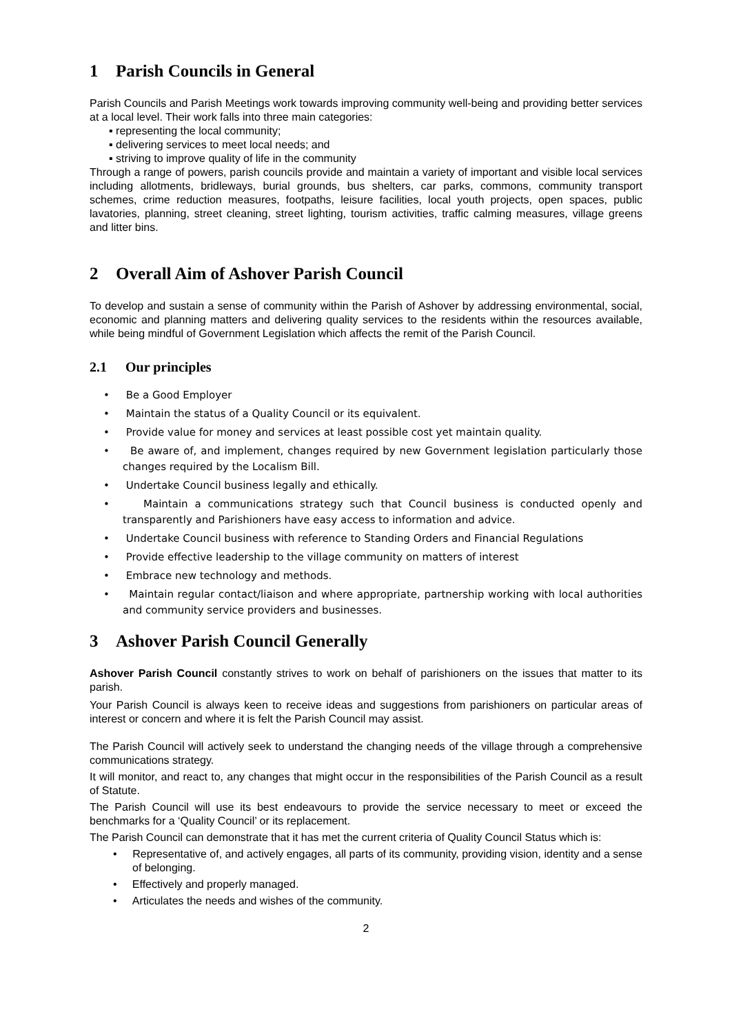1 Parish Councils in General
Parish Councils and Parish Meetings work towards improving community well-being and providing better services at a local level. Their work falls into three main categories:
▪ representing the local community;
▪ delivering services to meet local needs; and
▪ striving to improve quality of life in the community
Through a range of powers, parish councils provide and maintain a variety of important and visible local services including allotments, bridleways, burial grounds, bus shelters, car parks, commons, community transport schemes, crime reduction measures, footpaths, leisure facilities, local youth projects, open spaces, public lavatories, planning, street cleaning, street lighting, tourism activities, traffic calming measures, village greens and litter bins.
2 Overall Aim of Ashover Parish Council
To develop and sustain a sense of community within the Parish of Ashover by addressing environmental, social, economic and planning matters and delivering quality services to the residents within the resources available, while being mindful of Government Legislation which affects the remit of the Parish Council.
2.1 Our principles
• Be a Good Employer
• Maintain the status of a Quality Council or its equivalent.
• Provide value for money and services at least possible cost yet maintain quality.
• Be aware of, and implement, changes required by new Government legislation particularly those changes required by the Localism Bill.
• Undertake Council business legally and ethically.
• Maintain a communications strategy such that Council business is conducted openly and transparently and Parishioners have easy access to information and advice.
• Undertake Council business with reference to Standing Orders and Financial Regulations
• Provide effective leadership to the village community on matters of interest
• Embrace new technology and methods.
• Maintain regular contact/liaison and where appropriate, partnership working with local authorities and community service providers and businesses.
3 Ashover Parish Council Generally
Ashover Parish Council constantly strives to work on behalf of parishioners on the issues that matter to its parish.
Your Parish Council is always keen to receive ideas and suggestions from parishioners on particular areas of interest or concern and where it is felt the Parish Council may assist.
The Parish Council will actively seek to understand the changing needs of the village through a comprehensive communications strategy.
It will monitor, and react to, any changes that might occur in the responsibilities of the Parish Council as a result of Statute.
The Parish Council will use its best endeavours to provide the service necessary to meet or exceed the benchmarks for a ‘Quality Council’ or its replacement.
The Parish Council can demonstrate that it has met the current criteria of Quality Council Status which is:
• Representative of, and actively engages, all parts of its community, providing vision, identity and a sense of belonging.
• Effectively and properly managed.
• Articulates the needs and wishes of the community.
2